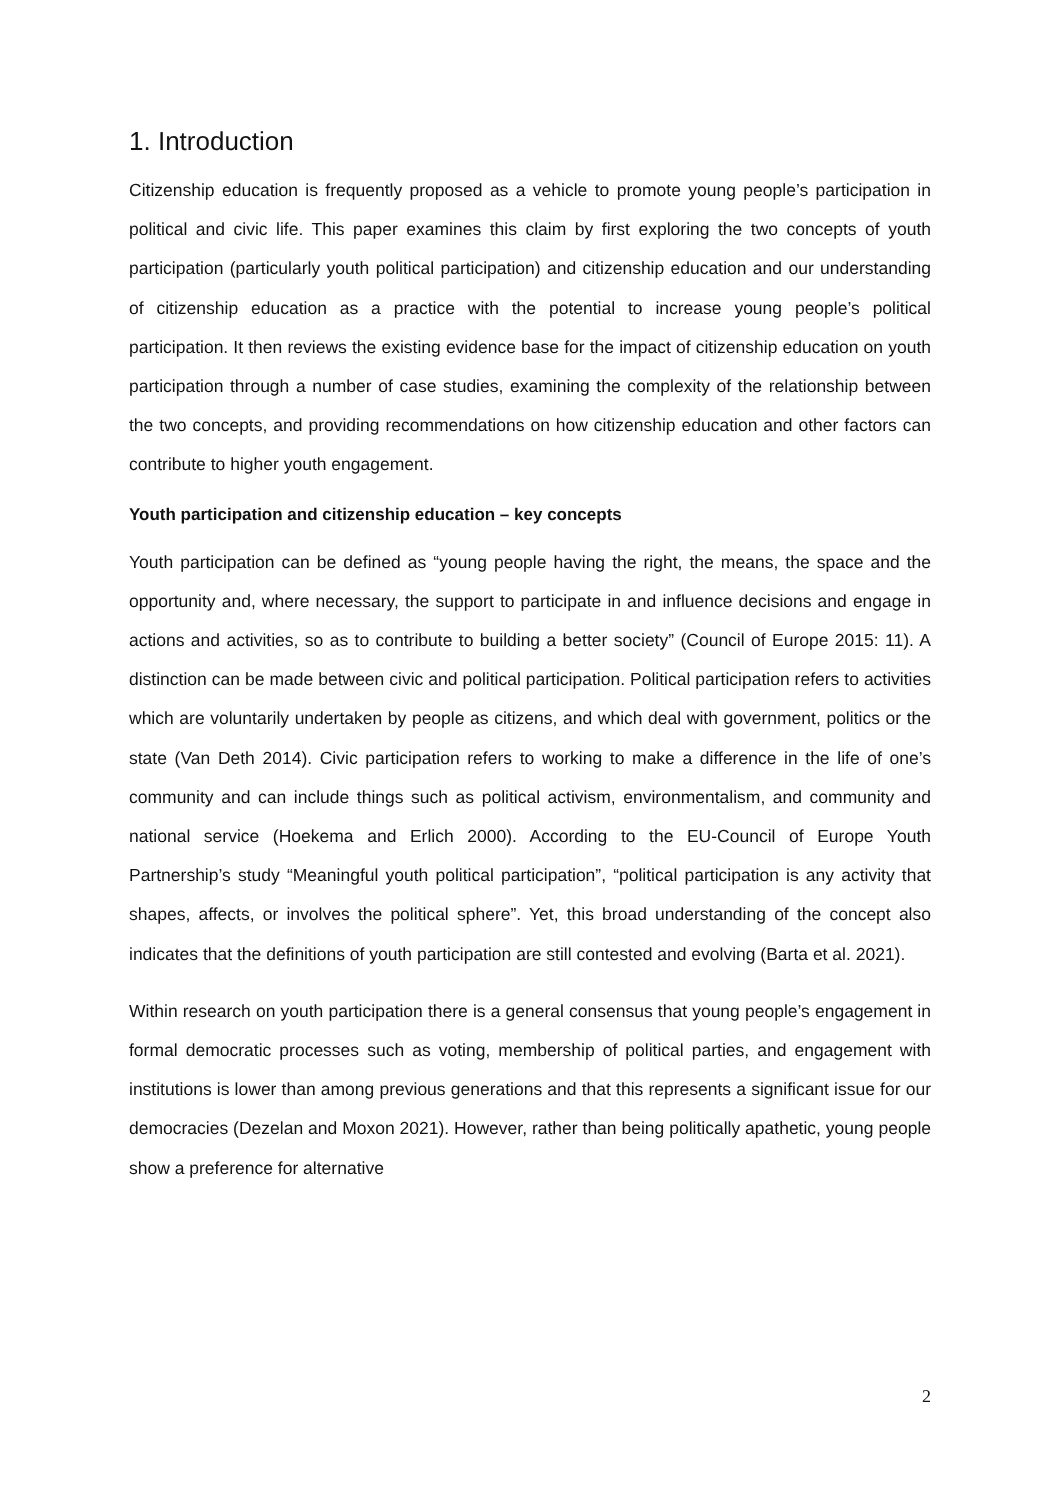1. Introduction
Citizenship education is frequently proposed as a vehicle to promote young people’s participation in political and civic life. This paper examines this claim by first exploring the two concepts of youth participation (particularly youth political participation) and citizenship education and our understanding of citizenship education as a practice with the potential to increase young people’s political participation. It then reviews the existing evidence base for the impact of citizenship education on youth participation through a number of case studies, examining the complexity of the relationship between the two concepts, and providing recommendations on how citizenship education and other factors can contribute to higher youth engagement.
Youth participation and citizenship education – key concepts
Youth participation can be defined as “young people having the right, the means, the space and the opportunity and, where necessary, the support to participate in and influence decisions and engage in actions and activities, so as to contribute to building a better society” (Council of Europe 2015: 11). A distinction can be made between civic and political participation. Political participation refers to activities which are voluntarily undertaken by people as citizens, and which deal with government, politics or the state (Van Deth 2014). Civic participation refers to working to make a difference in the life of one’s community and can include things such as political activism, environmentalism, and community and national service (Hoekema and Erlich 2000). According to the EU-Council of Europe Youth Partnership’s study “Meaningful youth political participation”, “political participation is any activity that shapes, affects, or involves the political sphere”. Yet, this broad understanding of the concept also indicates that the definitions of youth participation are still contested and evolving (Barta et al. 2021).
Within research on youth participation there is a general consensus that young people’s engagement in formal democratic processes such as voting, membership of political parties, and engagement with institutions is lower than among previous generations and that this represents a significant issue for our democracies (Dezelan and Moxon 2021). However, rather than being politically apathetic, young people show a preference for alternative
2